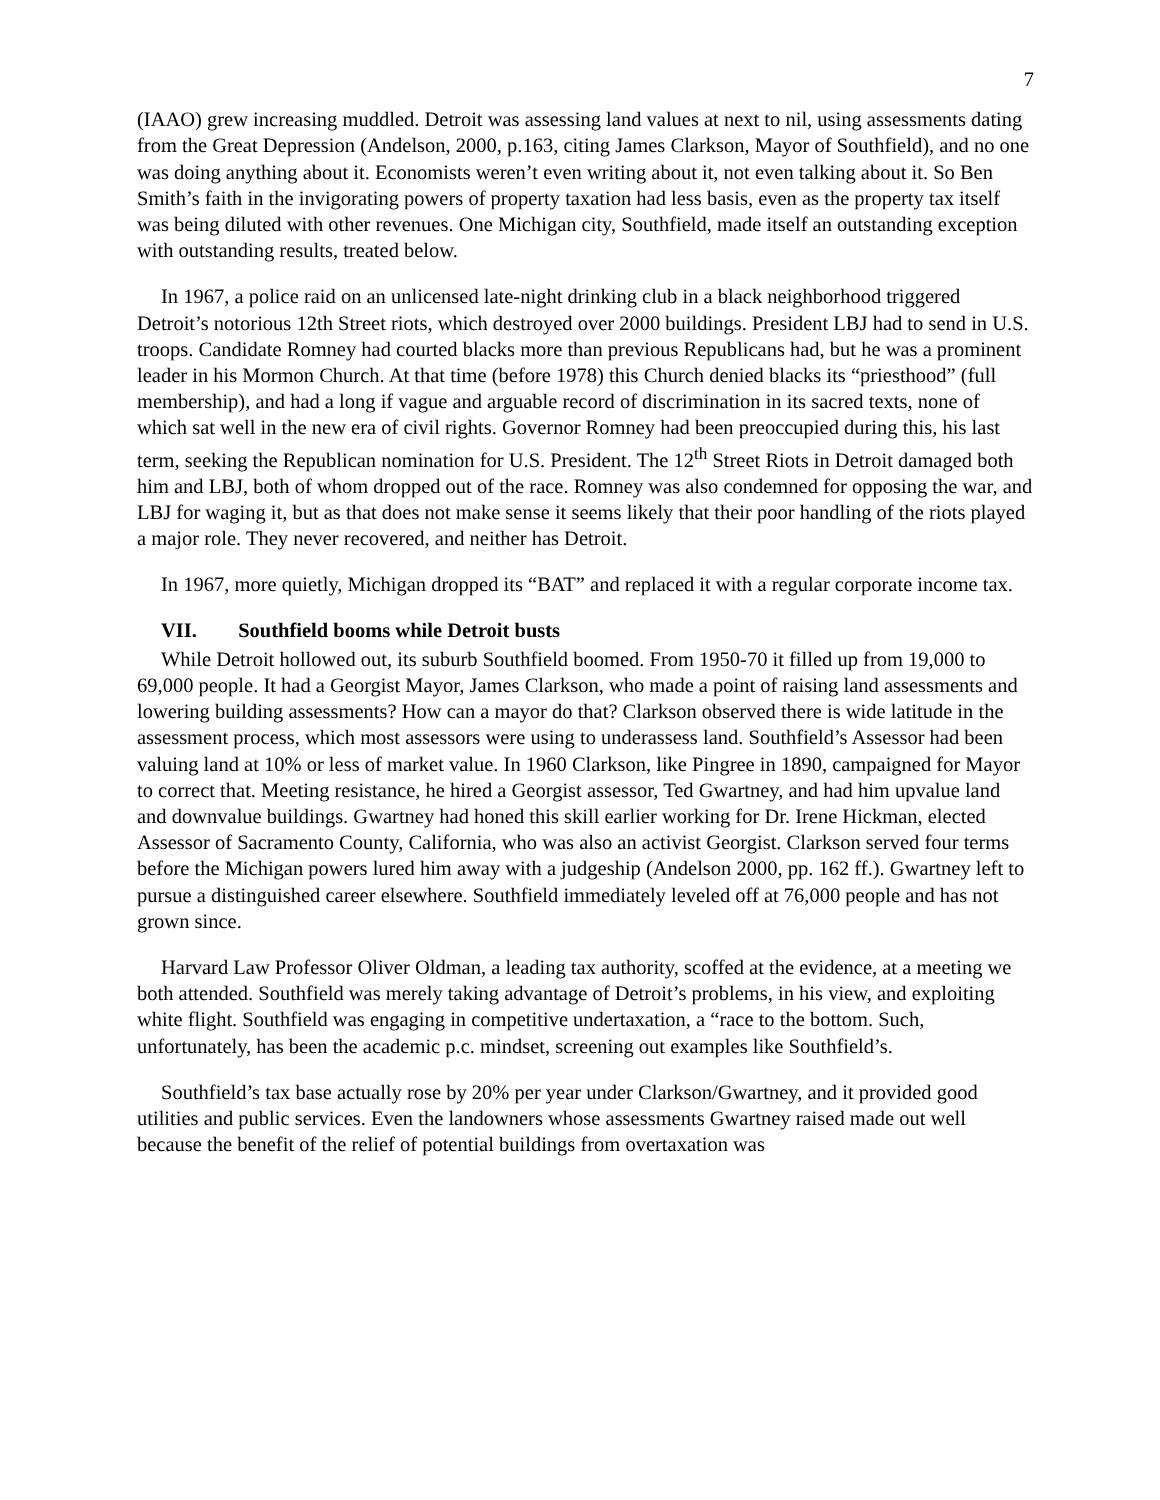7
(IAAO) grew increasing muddled. Detroit was assessing land values at next to nil, using assessments dating from the Great Depression (Andelson, 2000, p.163, citing James Clarkson, Mayor of Southfield), and no one was doing anything about it. Economists weren’t even writing about it, not even talking about it. So Ben Smith’s faith in the invigorating powers of property taxation had less basis, even as the property tax itself was being diluted with other revenues. One Michigan city, Southfield, made itself an outstanding exception with outstanding results, treated below.
In 1967, a police raid on an unlicensed late-night drinking club in a black neighborhood triggered Detroit’s notorious 12th Street riots, which destroyed over 2000 buildings. President LBJ had to send in U.S. troops. Candidate Romney had courted blacks more than previous Republicans had, but he was a prominent leader in his Mormon Church. At that time (before 1978) this Church denied blacks its “priesthood” (full membership), and had a long if vague and arguable record of discrimination in its sacred texts, none of which sat well in the new era of civil rights. Governor Romney had been preoccupied during this, his last term, seeking the Republican nomination for U.S. President. The 12<sup>th</sup> Street Riots in Detroit damaged both him and LBJ, both of whom dropped out of the race. Romney was also condemned for opposing the war, and LBJ for waging it, but as that does not make sense it seems likely that their poor handling of the riots played a major role. They never recovered, and neither has Detroit.
In 1967, more quietly, Michigan dropped its “BAT” and replaced it with a regular corporate income tax.
VII. Southfield booms while Detroit busts
While Detroit hollowed out, its suburb Southfield boomed. From 1950-70 it filled up from 19,000 to 69,000 people. It had a Georgist Mayor, James Clarkson, who made a point of raising land assessments and lowering building assessments? How can a mayor do that? Clarkson observed there is wide latitude in the assessment process, which most assessors were using to underassess land. Southfield’s Assessor had been valuing land at 10% or less of market value. In 1960 Clarkson, like Pingree in 1890, campaigned for Mayor to correct that. Meeting resistance, he hired a Georgist assessor, Ted Gwartney, and had him upvalue land and downvalue buildings. Gwartney had honed this skill earlier working for Dr. Irene Hickman, elected Assessor of Sacramento County, California, who was also an activist Georgist. Clarkson served four terms before the Michigan powers lured him away with a judgeship (Andelson 2000, pp. 162 ff.). Gwartney left to pursue a distinguished career elsewhere. Southfield immediately leveled off at 76,000 people and has not grown since.
Harvard Law Professor Oliver Oldman, a leading tax authority, scoffed at the evidence, at a meeting we both attended. Southfield was merely taking advantage of Detroit’s problems, in his view, and exploiting white flight. Southfield was engaging in competitive undertaxation, a “race to the bottom. Such, unfortunately, has been the academic p.c. mindset, screening out examples like Southfield’s.
Southfield’s tax base actually rose by 20% per year under Clarkson/Gwartney, and it provided good utilities and public services. Even the landowners whose assessments Gwartney raised made out well because the benefit of the relief of potential buildings from overtaxation was